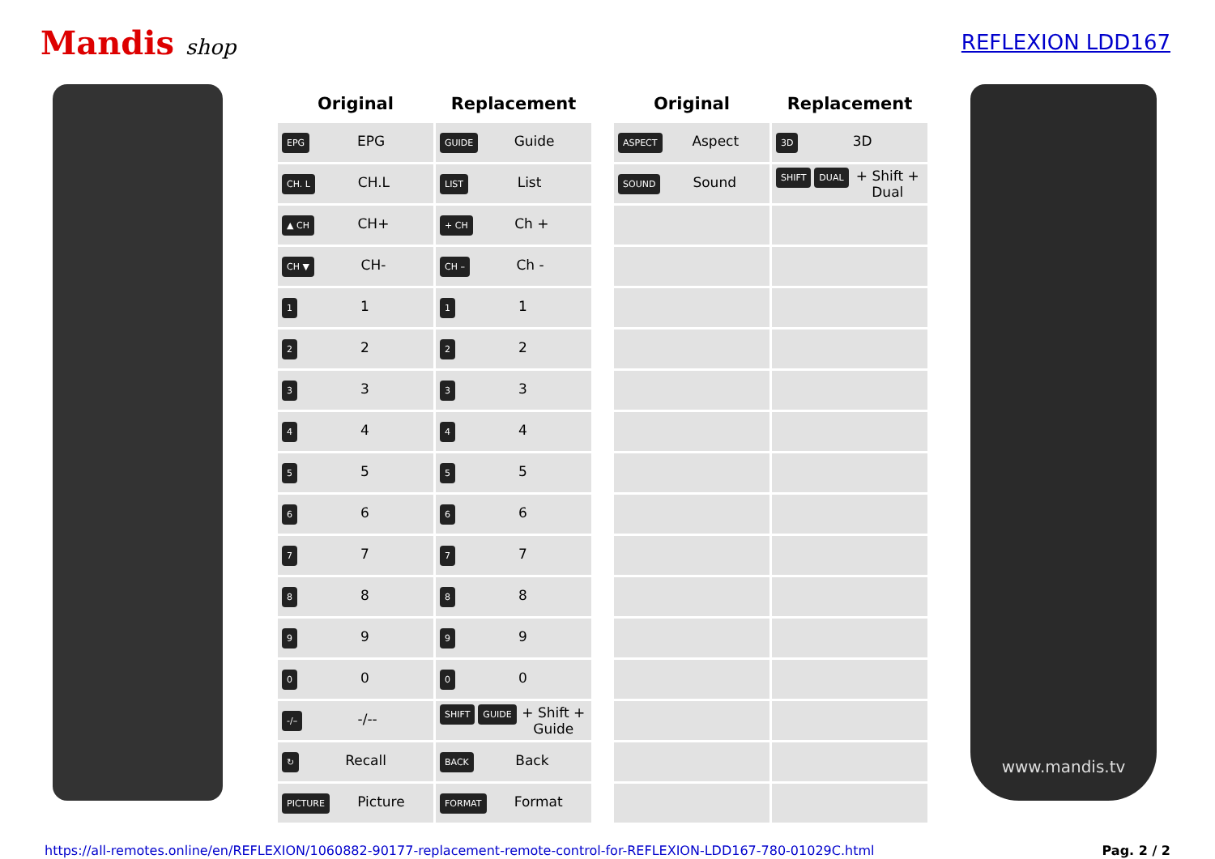Mandis shop REFLEXION LDD167
| Original | Replacement |
| --- | --- |
| EPG EPG | GUIDE Guide |
| CH. L CH.L | LIST List |
| ▲ CH CH+ | + CH Ch + |
| CH ▼ CH- | CH – Ch - |
| 1 1 | 1 1 |
| 2 2 | 2 2 |
| 3 3 | 3 3 |
| 4 4 | 4 4 |
| 5 5 | 5 5 |
| 6 6 | 6 6 |
| 7 7 | 7 7 |
| 8 8 | 8 8 |
| 9 9 | 9 9 |
| 0 0 | 0 0 |
| -/– -/-- | SHIFT + GUIDE Shift + Guide |
| ↻ Recall | BACK Back |
| PICTURE Picture | FORMAT Format |
| Original | Replacement |
| --- | --- |
| ASPECT Aspect | 3D 3D |
| SOUND Sound | SHIFT + DUAL Shift + Dual |
www.mandis.tv
https://all-remotes.online/en/REFLEXION/1060882-90177-replacement-remote-control-for-REFLEXION-LDD167-780-01029C.html Pag. 2 / 2